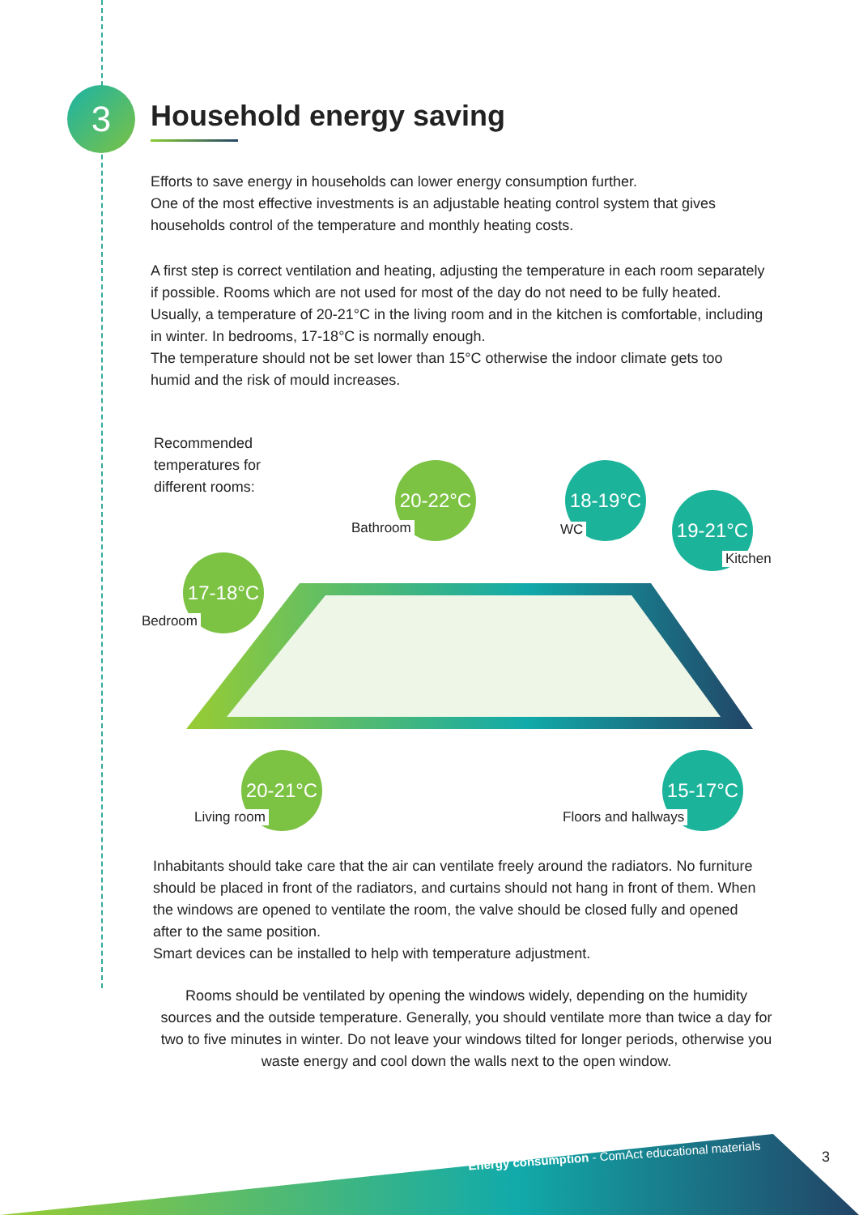3 Household energy saving
Efforts to save energy in households can lower energy consumption further.
One of the most effective investments is an adjustable heating control system that gives households control of the temperature and monthly heating costs.
A first step is correct ventilation and heating, adjusting the temperature in each room separately if possible. Rooms which are not used for most of the day do not need to be fully heated. Usually, a temperature of 20-21°C in the living room and in the kitchen is comfortable, including in winter. In bedrooms, 17-18°C is normally enough.
The temperature should not be set lower than 15°C otherwise the indoor climate gets too humid and the risk of mould increases.
Recommended temperatures for different rooms:
20-22°C
Bathroom
18-19°C
WC
19-21°C
Kitchen
17-18°C
Bedroom
20-21°C
Living room
15-17°C
Floors and hallways
Inhabitants should take care that the air can ventilate freely around the radiators. No furniture should be placed in front of the radiators, and curtains should not hang in front of them. When the windows are opened to ventilate the room, the valve should be closed fully and opened after to the same position.
Smart devices can be installed to help with temperature adjustment.
Rooms should be ventilated by opening the windows widely, depending on the humidity sources and the outside temperature. Generally, you should ventilate more than twice a day for two to five minutes in winter. Do not leave your windows tilted for longer periods, otherwise you waste energy and cool down the walls next to the open window.
Energy consumption - ComAct educational materials
3